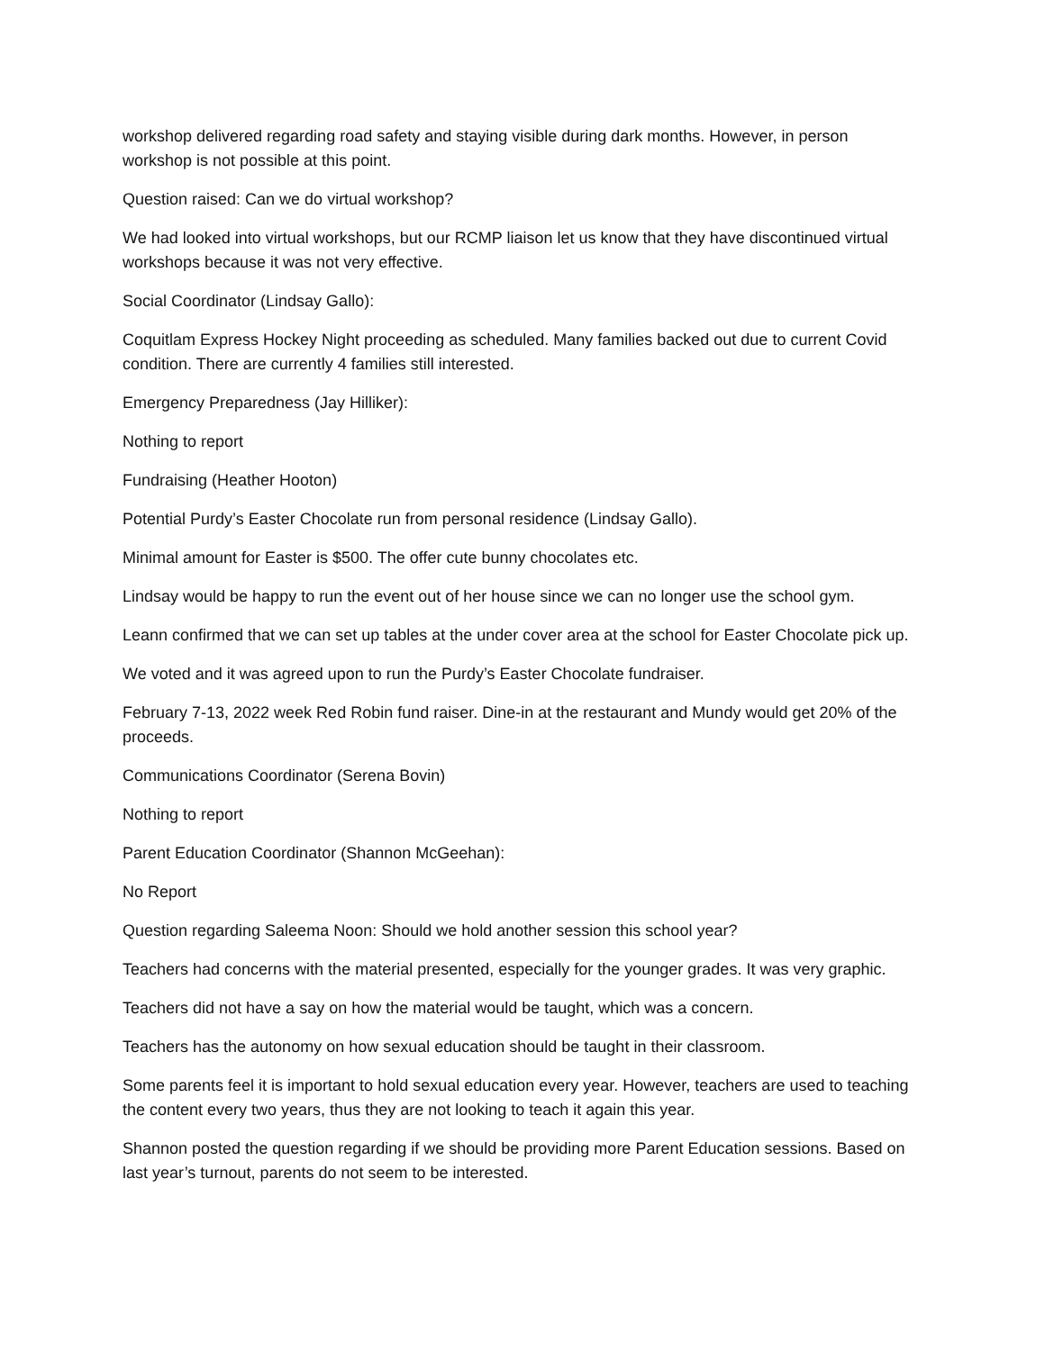workshop delivered regarding road safety and staying visible during dark months. However, in person workshop is not possible at this point.
Question raised: Can we do virtual workshop?
We had looked into virtual workshops, but our RCMP liaison let us know that they have discontinued virtual workshops because it was not very effective.
Social Coordinator (Lindsay Gallo):
Coquitlam Express Hockey Night proceeding as scheduled. Many families backed out due to current Covid condition. There are currently 4 families still interested.
Emergency Preparedness (Jay Hilliker):
Nothing to report
Fundraising (Heather Hooton)
Potential Purdy’s Easter Chocolate run from personal residence (Lindsay Gallo).
Minimal amount for Easter is $500. The offer cute bunny chocolates etc.
Lindsay would be happy to run the event out of her house since we can no longer use the school gym.
Leann confirmed that we can set up tables at the under cover area at the school for Easter Chocolate pick up.
We voted and it was agreed upon to run the Purdy’s Easter Chocolate fundraiser.
February 7-13, 2022 week Red Robin fund raiser. Dine-in at the restaurant and Mundy would get 20% of the proceeds.
Communications Coordinator (Serena Bovin)
Nothing to report
Parent Education Coordinator (Shannon McGeehan):
No Report
Question regarding Saleema Noon: Should we hold another session this school year?
Teachers had concerns with the material presented, especially for the younger grades. It was very graphic.
Teachers did not have a say on how the material would be taught, which was a concern.
Teachers has the autonomy on how sexual education should be taught in their classroom.
Some parents feel it is important to hold sexual education every year. However, teachers are used to teaching the content every two years, thus they are not looking to teach it again this year.
Shannon posted the question regarding if we should be providing more Parent Education sessions. Based on last year’s turnout, parents do not seem to be interested.